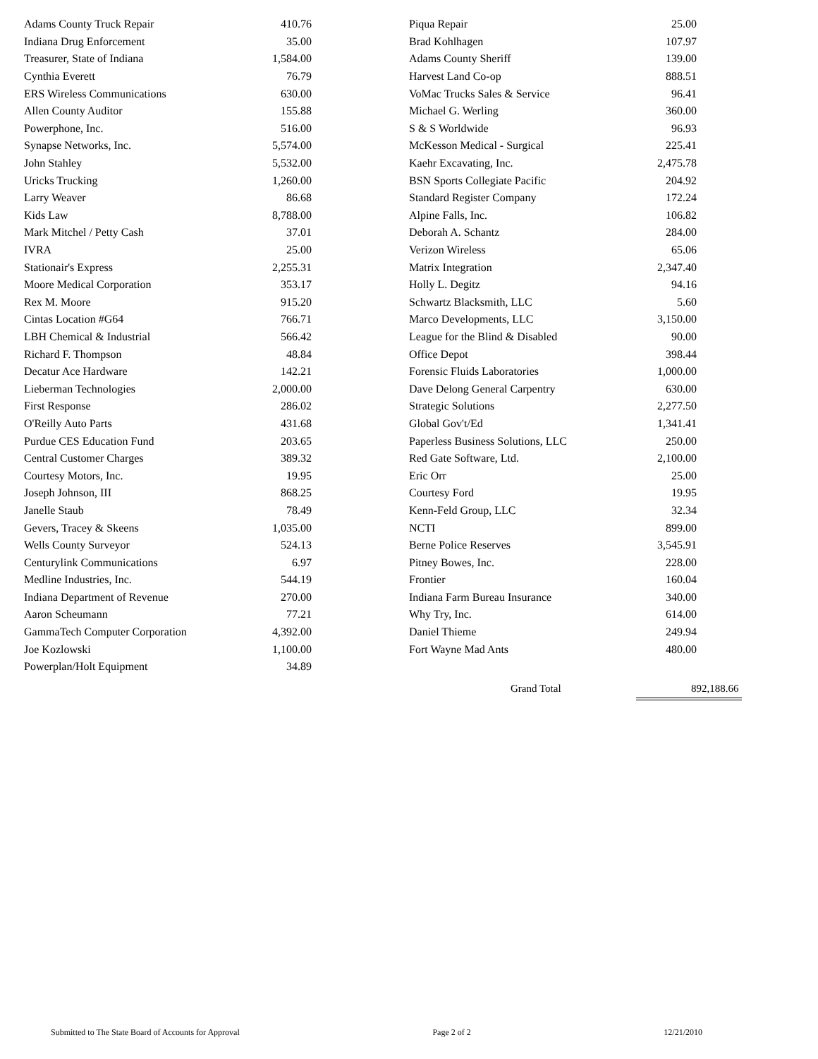| Adams County Truck Repair | 410.76 |
| Indiana Drug Enforcement | 35.00 |
| Treasurer, State of Indiana | 1,584.00 |
| Cynthia Everett | 76.79 |
| ERS Wireless Communications | 630.00 |
| Allen County Auditor | 155.88 |
| Powerphone, Inc. | 516.00 |
| Synapse Networks, Inc. | 5,574.00 |
| John Stahley | 5,532.00 |
| Uricks Trucking | 1,260.00 |
| Larry Weaver | 86.68 |
| Kids Law | 8,788.00 |
| Mark Mitchel / Petty Cash | 37.01 |
| IVRA | 25.00 |
| Stationair's Express | 2,255.31 |
| Moore Medical Corporation | 353.17 |
| Rex M. Moore | 915.20 |
| Cintas Location #G64 | 766.71 |
| LBH Chemical & Industrial | 566.42 |
| Richard F. Thompson | 48.84 |
| Decatur Ace Hardware | 142.21 |
| Lieberman Technologies | 2,000.00 |
| First Response | 286.02 |
| O'Reilly Auto Parts | 431.68 |
| Purdue CES Education Fund | 203.65 |
| Central Customer Charges | 389.32 |
| Courtesy Motors, Inc. | 19.95 |
| Joseph Johnson, III | 868.25 |
| Janelle Staub | 78.49 |
| Gevers, Tracey & Skeens | 1,035.00 |
| Wells County Surveyor | 524.13 |
| Centurylink Communications | 6.97 |
| Medline Industries, Inc. | 544.19 |
| Indiana Department of Revenue | 270.00 |
| Aaron Scheumann | 77.21 |
| GammaTech Computer Corporation | 4,392.00 |
| Joe Kozlowski | 1,100.00 |
| Powerplan/Holt Equipment | 34.89 |
| Piqua Repair | 25.00 |
| Brad Kohlhagen | 107.97 |
| Adams County Sheriff | 139.00 |
| Harvest Land Co-op | 888.51 |
| VoMac Trucks Sales & Service | 96.41 |
| Michael G. Werling | 360.00 |
| S & S Worldwide | 96.93 |
| McKesson Medical - Surgical | 225.41 |
| Kaehr Excavating, Inc. | 2,475.78 |
| BSN Sports Collegiate Pacific | 204.92 |
| Standard Register Company | 172.24 |
| Alpine Falls, Inc. | 106.82 |
| Deborah A. Schantz | 284.00 |
| Verizon Wireless | 65.06 |
| Matrix Integration | 2,347.40 |
| Holly L. Degitz | 94.16 |
| Schwartz Blacksmith, LLC | 5.60 |
| Marco Developments, LLC | 3,150.00 |
| League for the Blind & Disabled | 90.00 |
| Office Depot | 398.44 |
| Forensic Fluids Laboratories | 1,000.00 |
| Dave Delong General Carpentry | 630.00 |
| Strategic Solutions | 2,277.50 |
| Global Gov't/Ed | 1,341.41 |
| Paperless Business Solutions, LLC | 250.00 |
| Red Gate Software, Ltd. | 2,100.00 |
| Eric Orr | 25.00 |
| Courtesy Ford | 19.95 |
| Kenn-Feld Group, LLC | 32.34 |
| NCTI | 899.00 |
| Berne Police Reserves | 3,545.91 |
| Pitney Bowes, Inc. | 228.00 |
| Frontier | 160.04 |
| Indiana Farm Bureau Insurance | 340.00 |
| Why Try, Inc. | 614.00 |
| Daniel Thieme | 249.94 |
| Fort Wayne Mad Ants | 480.00 |
Grand Total 892,188.66
Submitted to The State Board of Accounts for Approval Page 2 of 2 12/21/2010